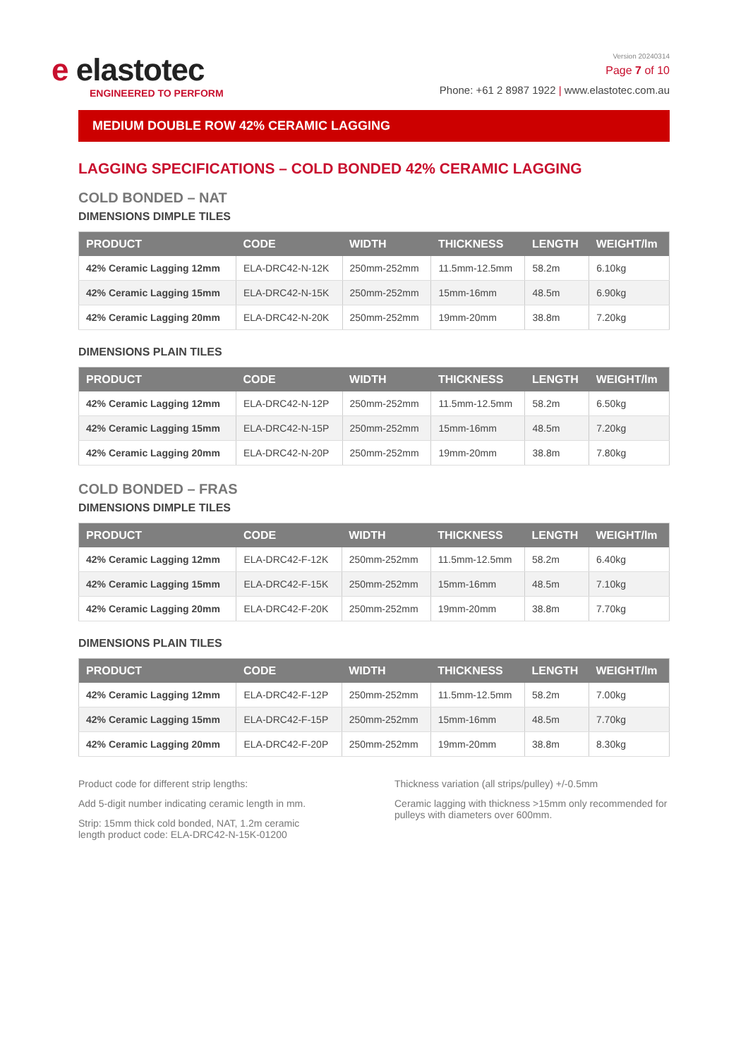e elastotec
ENGINEERED TO PERFORM
Version 20240314
Page 7 of 10
Phone: +61 2 8987 1922 | www.elastotec.com.au
MEDIUM DOUBLE ROW 42% CERAMIC LAGGING
LAGGING SPECIFICATIONS – COLD BONDED 42% CERAMIC LAGGING
COLD BONDED – NAT
DIMENSIONS DIMPLE TILES
| PRODUCT | CODE | WIDTH | THICKNESS | LENGTH | WEIGHT/lm |
| --- | --- | --- | --- | --- | --- |
| 42% Ceramic Lagging 12mm | ELA-DRC42-N-12K | 250mm-252mm | 11.5mm-12.5mm | 58.2m | 6.10kg |
| 42% Ceramic Lagging 15mm | ELA-DRC42-N-15K | 250mm-252mm | 15mm-16mm | 48.5m | 6.90kg |
| 42% Ceramic Lagging 20mm | ELA-DRC42-N-20K | 250mm-252mm | 19mm-20mm | 38.8m | 7.20kg |
DIMENSIONS PLAIN TILES
| PRODUCT | CODE | WIDTH | THICKNESS | LENGTH | WEIGHT/lm |
| --- | --- | --- | --- | --- | --- |
| 42% Ceramic Lagging 12mm | ELA-DRC42-N-12P | 250mm-252mm | 11.5mm-12.5mm | 58.2m | 6.50kg |
| 42% Ceramic Lagging 15mm | ELA-DRC42-N-15P | 250mm-252mm | 15mm-16mm | 48.5m | 7.20kg |
| 42% Ceramic Lagging 20mm | ELA-DRC42-N-20P | 250mm-252mm | 19mm-20mm | 38.8m | 7.80kg |
COLD BONDED – FRAS
DIMENSIONS DIMPLE TILES
| PRODUCT | CODE | WIDTH | THICKNESS | LENGTH | WEIGHT/lm |
| --- | --- | --- | --- | --- | --- |
| 42% Ceramic Lagging 12mm | ELA-DRC42-F-12K | 250mm-252mm | 11.5mm-12.5mm | 58.2m | 6.40kg |
| 42% Ceramic Lagging 15mm | ELA-DRC42-F-15K | 250mm-252mm | 15mm-16mm | 48.5m | 7.10kg |
| 42% Ceramic Lagging 20mm | ELA-DRC42-F-20K | 250mm-252mm | 19mm-20mm | 38.8m | 7.70kg |
DIMENSIONS PLAIN TILES
| PRODUCT | CODE | WIDTH | THICKNESS | LENGTH | WEIGHT/lm |
| --- | --- | --- | --- | --- | --- |
| 42% Ceramic Lagging 12mm | ELA-DRC42-F-12P | 250mm-252mm | 11.5mm-12.5mm | 58.2m | 7.00kg |
| 42% Ceramic Lagging 15mm | ELA-DRC42-F-15P | 250mm-252mm | 15mm-16mm | 48.5m | 7.70kg |
| 42% Ceramic Lagging 20mm | ELA-DRC42-F-20P | 250mm-252mm | 19mm-20mm | 38.8m | 8.30kg |
Product code for different strip lengths:
Add 5-digit number indicating ceramic length in mm.
Strip: 15mm thick cold bonded, NAT, 1.2m ceramic length product code: ELA-DRC42-N-15K-01200
Thickness variation (all strips/pulley) +/-0.5mm
Ceramic lagging with thickness >15mm only recommended for pulleys with diameters over 600mm.